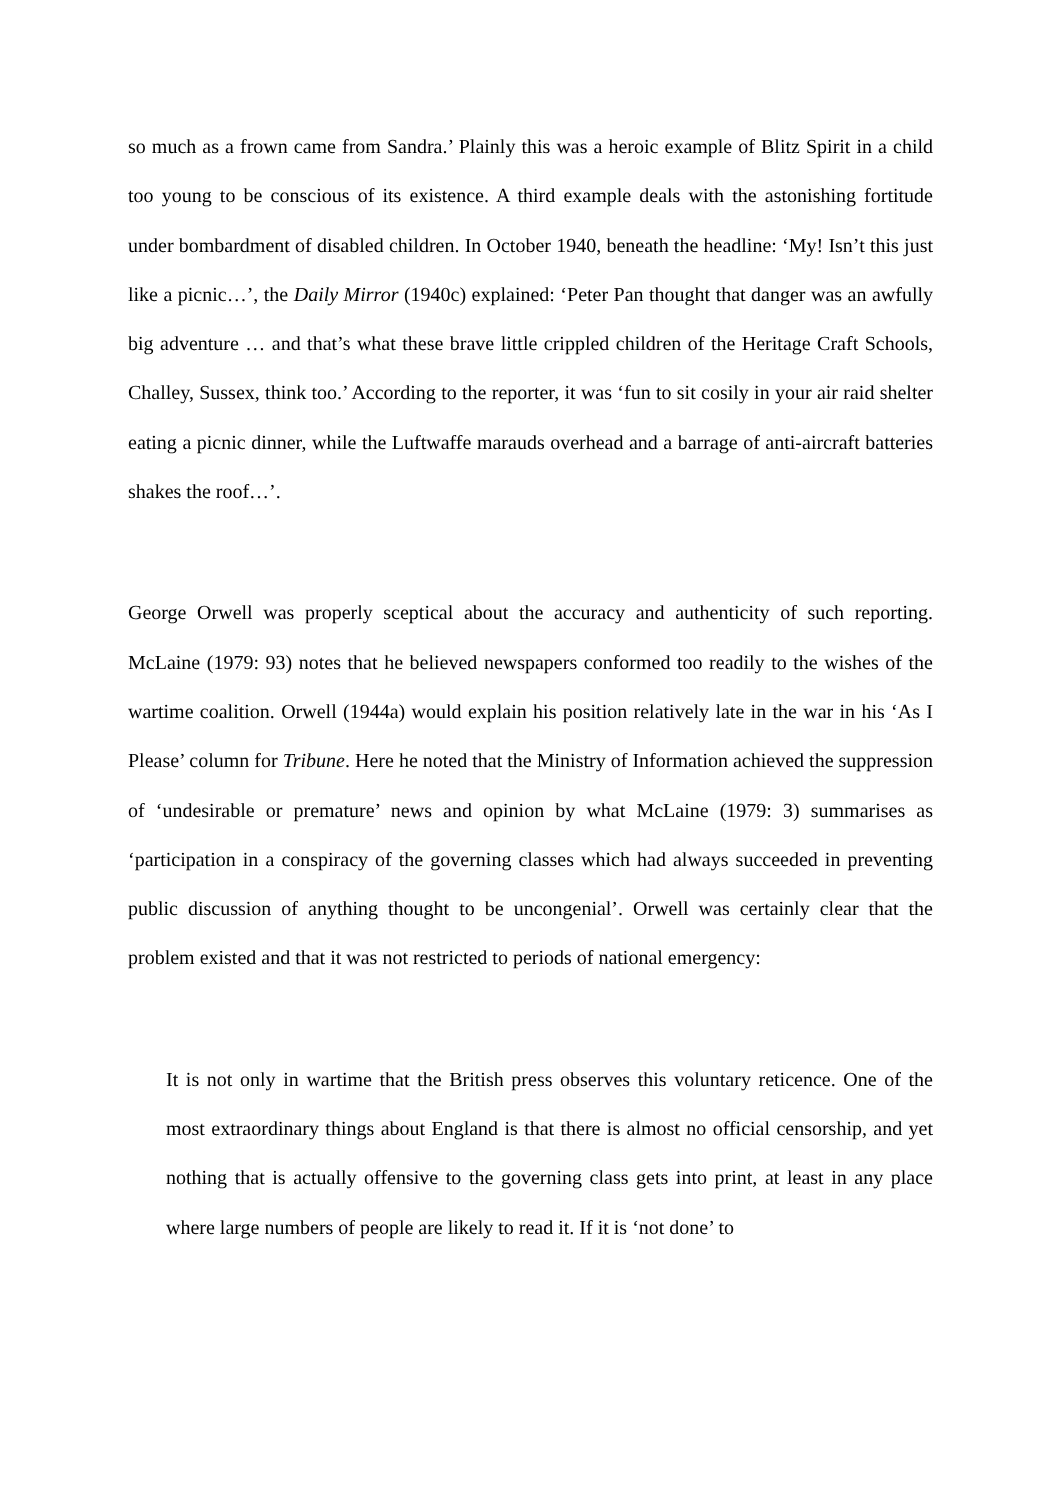so much as a frown came from Sandra.’ Plainly this was a heroic example of Blitz Spirit in a child too young to be conscious of its existence. A third example deals with the astonishing fortitude under bombardment of disabled children. In October 1940, beneath the headline: ‘My! Isn’t this just like a picnic…’, the Daily Mirror (1940c) explained: ‘Peter Pan thought that danger was an awfully big adventure … and that’s what these brave little crippled children of the Heritage Craft Schools, Challey, Sussex, think too.’ According to the reporter, it was ‘fun to sit cosily in your air raid shelter eating a picnic dinner, while the Luftwaffe marauds overhead and a barrage of anti-aircraft batteries shakes the roof…’.
George Orwell was properly sceptical about the accuracy and authenticity of such reporting. McLaine (1979: 93) notes that he believed newspapers conformed too readily to the wishes of the wartime coalition. Orwell (1944a) would explain his position relatively late in the war in his ‘As I Please’ column for Tribune. Here he noted that the Ministry of Information achieved the suppression of ‘undesirable or premature’ news and opinion by what McLaine (1979: 3) summarises as ‘participation in a conspiracy of the governing classes which had always succeeded in preventing public discussion of anything thought to be uncongenial’. Orwell was certainly clear that the problem existed and that it was not restricted to periods of national emergency:
It is not only in wartime that the British press observes this voluntary reticence. One of the most extraordinary things about England is that there is almost no official censorship, and yet nothing that is actually offensive to the governing class gets into print, at least in any place where large numbers of people are likely to read it. If it is ‘not done’ to